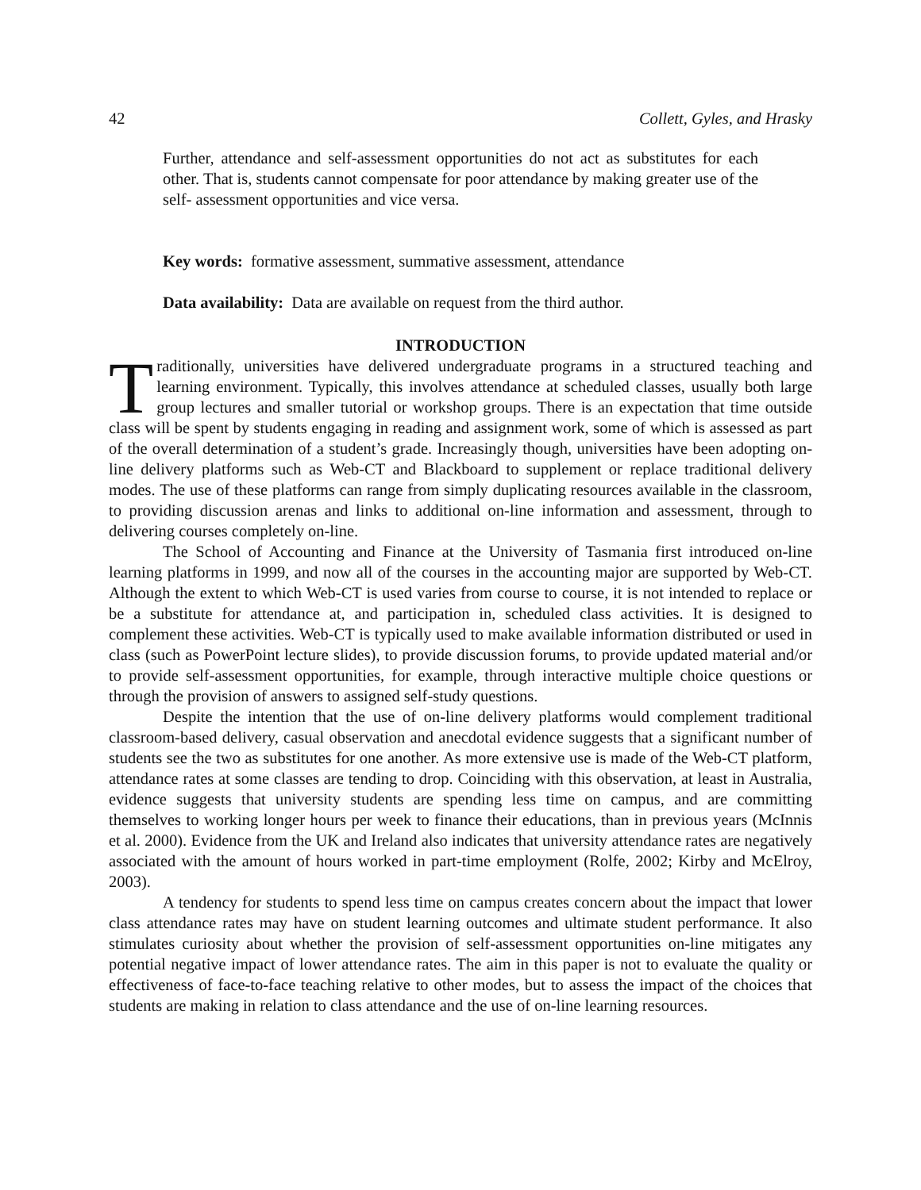42 Collett, Gyles, and Hrasky
Further, attendance and self-assessment opportunities do not act as substitutes for each other. That is, students cannot compensate for poor attendance by making greater use of the self- assessment opportunities and vice versa.
Key words: formative assessment, summative assessment, attendance
Data availability: Data are available on request from the third author.
INTRODUCTION
Traditionally, universities have delivered undergraduate programs in a structured teaching and learning environment. Typically, this involves attendance at scheduled classes, usually both large group lectures and smaller tutorial or workshop groups. There is an expectation that time outside class will be spent by students engaging in reading and assignment work, some of which is assessed as part of the overall determination of a student’s grade. Increasingly though, universities have been adopting on-line delivery platforms such as Web-CT and Blackboard to supplement or replace traditional delivery modes. The use of these platforms can range from simply duplicating resources available in the classroom, to providing discussion arenas and links to additional on-line information and assessment, through to delivering courses completely on-line.
The School of Accounting and Finance at the University of Tasmania first introduced on-line learning platforms in 1999, and now all of the courses in the accounting major are supported by Web-CT. Although the extent to which Web-CT is used varies from course to course, it is not intended to replace or be a substitute for attendance at, and participation in, scheduled class activities. It is designed to complement these activities. Web-CT is typically used to make available information distributed or used in class (such as PowerPoint lecture slides), to provide discussion forums, to provide updated material and/or to provide self-assessment opportunities, for example, through interactive multiple choice questions or through the provision of answers to assigned self-study questions.
Despite the intention that the use of on-line delivery platforms would complement traditional classroom-based delivery, casual observation and anecdotal evidence suggests that a significant number of students see the two as substitutes for one another. As more extensive use is made of the Web-CT platform, attendance rates at some classes are tending to drop. Coinciding with this observation, at least in Australia, evidence suggests that university students are spending less time on campus, and are committing themselves to working longer hours per week to finance their educations, than in previous years (McInnis et al. 2000). Evidence from the UK and Ireland also indicates that university attendance rates are negatively associated with the amount of hours worked in part-time employment (Rolfe, 2002; Kirby and McElroy, 2003).
A tendency for students to spend less time on campus creates concern about the impact that lower class attendance rates may have on student learning outcomes and ultimate student performance. It also stimulates curiosity about whether the provision of self-assessment opportunities on-line mitigates any potential negative impact of lower attendance rates. The aim in this paper is not to evaluate the quality or effectiveness of face-to-face teaching relative to other modes, but to assess the impact of the choices that students are making in relation to class attendance and the use of on-line learning resources.